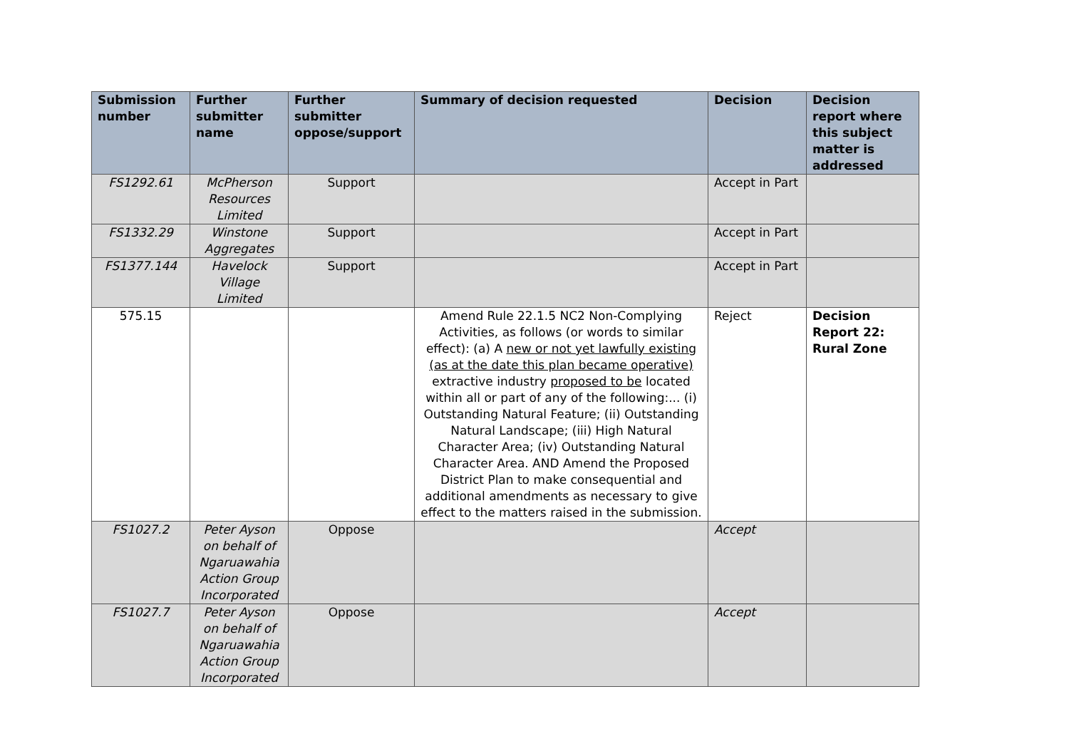| Submission number | Further submitter name | Further submitter oppose/support | Summary of decision requested | Decision | Decision report where this subject matter is addressed |
| --- | --- | --- | --- | --- | --- |
| FS1292.61 | McPherson Resources Limited | Support | | Accept in Part | |
| FS1332.29 | Winstone Aggregates | Support | | Accept in Part | |
| FS1377.144 | Havelock Village Limited | Support | | Accept in Part | |
| 575.15 | | | Amend Rule 22.1.5 NC2 Non-Complying Activities, as follows (or words to similar effect): (a) A new or not yet lawfully existing (as at the date this plan became operative) extractive industry proposed to be located within all or part of any of the following:... (i) Outstanding Natural Feature; (ii) Outstanding Natural Landscape; (iii) High Natural Character Area; (iv) Outstanding Natural Character Area. AND Amend the Proposed District Plan to make consequential and additional amendments as necessary to give effect to the matters raised in the submission. | Reject | Decision Report 22: Rural Zone |
| FS1027.2 | Peter Ayson on behalf of Ngaruawahia Action Group Incorporated | Oppose | | Accept | |
| FS1027.7 | Peter Ayson on behalf of Ngaruawahia Action Group Incorporated | Oppose | | Accept | |